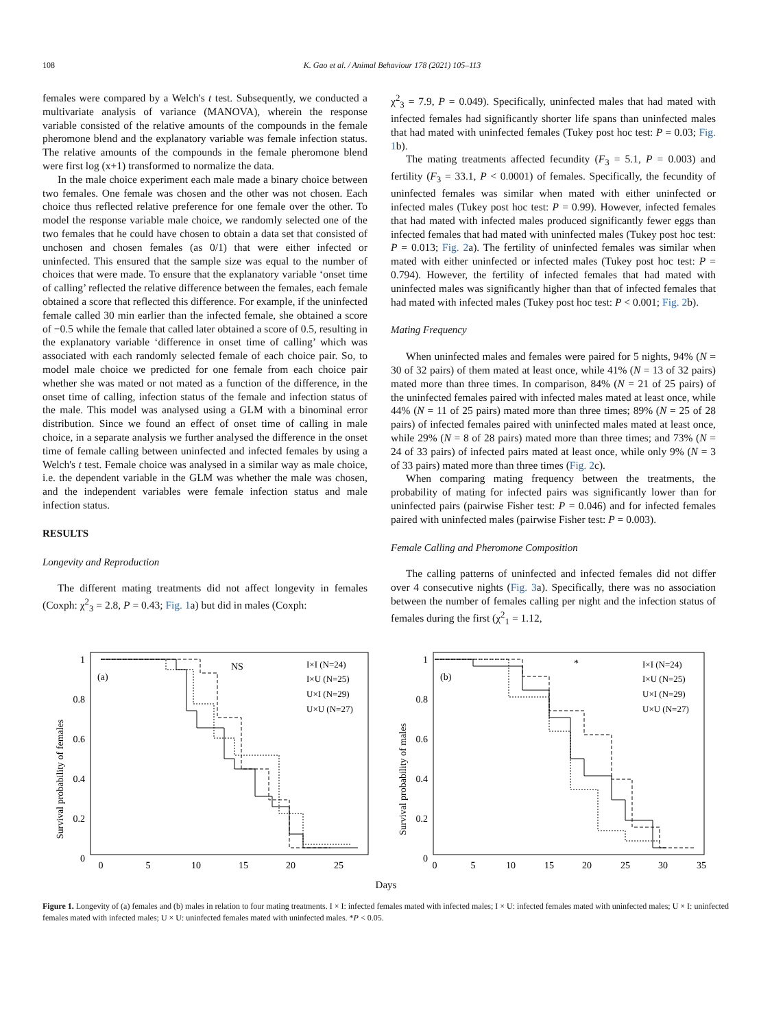108 K. Gao et al. / Animal Behaviour 178 (2021) 105–113
females were compared by a Welch's t test. Subsequently, we conducted a multivariate analysis of variance (MANOVA), wherein the response variable consisted of the relative amounts of the compounds in the female pheromone blend and the explanatory variable was female infection status. The relative amounts of the compounds in the female pheromone blend were first log (x+1) transformed to normalize the data.
In the male choice experiment each male made a binary choice between two females. One female was chosen and the other was not chosen. Each choice thus reflected relative preference for one female over the other. To model the response variable male choice, we randomly selected one of the two females that he could have chosen to obtain a data set that consisted of unchosen and chosen females (as 0/1) that were either infected or uninfected. This ensured that the sample size was equal to the number of choices that were made. To ensure that the explanatory variable ‘onset time of calling’ reflected the relative difference between the females, each female obtained a score that reflected this difference. For example, if the uninfected female called 30 min earlier than the infected female, she obtained a score of −0.5 while the female that called later obtained a score of 0.5, resulting in the explanatory variable ‘difference in onset time of calling’ which was associated with each randomly selected female of each choice pair. So, to model male choice we predicted for one female from each choice pair whether she was mated or not mated as a function of the difference, in the onset time of calling, infection status of the female and infection status of the male. This model was analysed using a GLM with a binominal error distribution. Since we found an effect of onset time of calling in male choice, in a separate analysis we further analysed the difference in the onset time of female calling between uninfected and infected females by using a Welch's t test. Female choice was analysed in a similar way as male choice, i.e. the dependent variable in the GLM was whether the male was chosen, and the independent variables were female infection status and male infection status.
RESULTS
Longevity and Reproduction
The different mating treatments did not affect longevity in females (Coxph: χ<sup>2</sup><sub>3</sub> = 2.8, P = 0.43; Fig. 1a) but did in males (Coxph:
χ<sup>2</sup><sub>3</sub> = 7.9, P = 0.049). Specifically, uninfected males that had mated with infected females had significantly shorter life spans than uninfected males that had mated with uninfected females (Tukey post hoc test: P = 0.03; Fig. 1b).
The mating treatments affected fecundity (F<sub>3</sub> = 5.1, P = 0.003) and fertility (F<sub>3</sub> = 33.1, P < 0.0001) of females. Specifically, the fecundity of uninfected females was similar when mated with either uninfected or infected males (Tukey post hoc test: P = 0.99). However, infected females that had mated with infected males produced significantly fewer eggs than infected females that had mated with uninfected males (Tukey post hoc test: P = 0.013; Fig. 2a). The fertility of uninfected females was similar when mated with either uninfected or infected males (Tukey post hoc test: P = 0.794). However, the fertility of infected females that had mated with uninfected males was significantly higher than that of infected females that had mated with infected males (Tukey post hoc test: P < 0.001; Fig. 2b).
Mating Frequency
When uninfected males and females were paired for 5 nights, 94% (N = 30 of 32 pairs) of them mated at least once, while 41% (N = 13 of 32 pairs) mated more than three times. In comparison, 84% (N = 21 of 25 pairs) of the uninfected females paired with infected males mated at least once, while 44% (N = 11 of 25 pairs) mated more than three times; 89% (N = 25 of 28 pairs) of infected females paired with uninfected males mated at least once, while 29% (N = 8 of 28 pairs) mated more than three times; and 73% (N = 24 of 33 pairs) of infected pairs mated at least once, while only 9% (N = 3 of 33 pairs) mated more than three times (Fig. 2c).
When comparing mating frequency between the treatments, the probability of mating for infected pairs was significantly lower than for uninfected pairs (pairwise Fisher test: P = 0.046) and for infected females paired with uninfected males (pairwise Fisher test: P = 0.003).
Female Calling and Pheromone Composition
The calling patterns of uninfected and infected females did not differ over 4 consecutive nights (Fig. 3a). Specifically, there was no association between the number of females calling per night and the infection status of females during the first (χ<sup>2</sup><sub>1</sub> = 1.12,
Survival probability of females
(a)
NS
I×I (N=24)
I×U (N=25)
U×I (N=29)
U×U (N=27)
1
0.8
0.6
0.4
0.2
0
0
5
10
15
20
25
Survival probability of males
(b)
*
I×I (N=24)
I×U (N=25)
U×I (N=29)
U×U (N=27)
1
0.8
0.6
0.4
0.2
0
0
5
10
15
20
25
30
35
Days
Figure 1. Longevity of (a) females and (b) males in relation to four mating treatments. I × I: infected females mated with infected males; I × U: infected females mated with uninfected males; U × I: uninfected females mated with infected males; U × U: uninfected females mated with uninfected males. *P < 0.05.